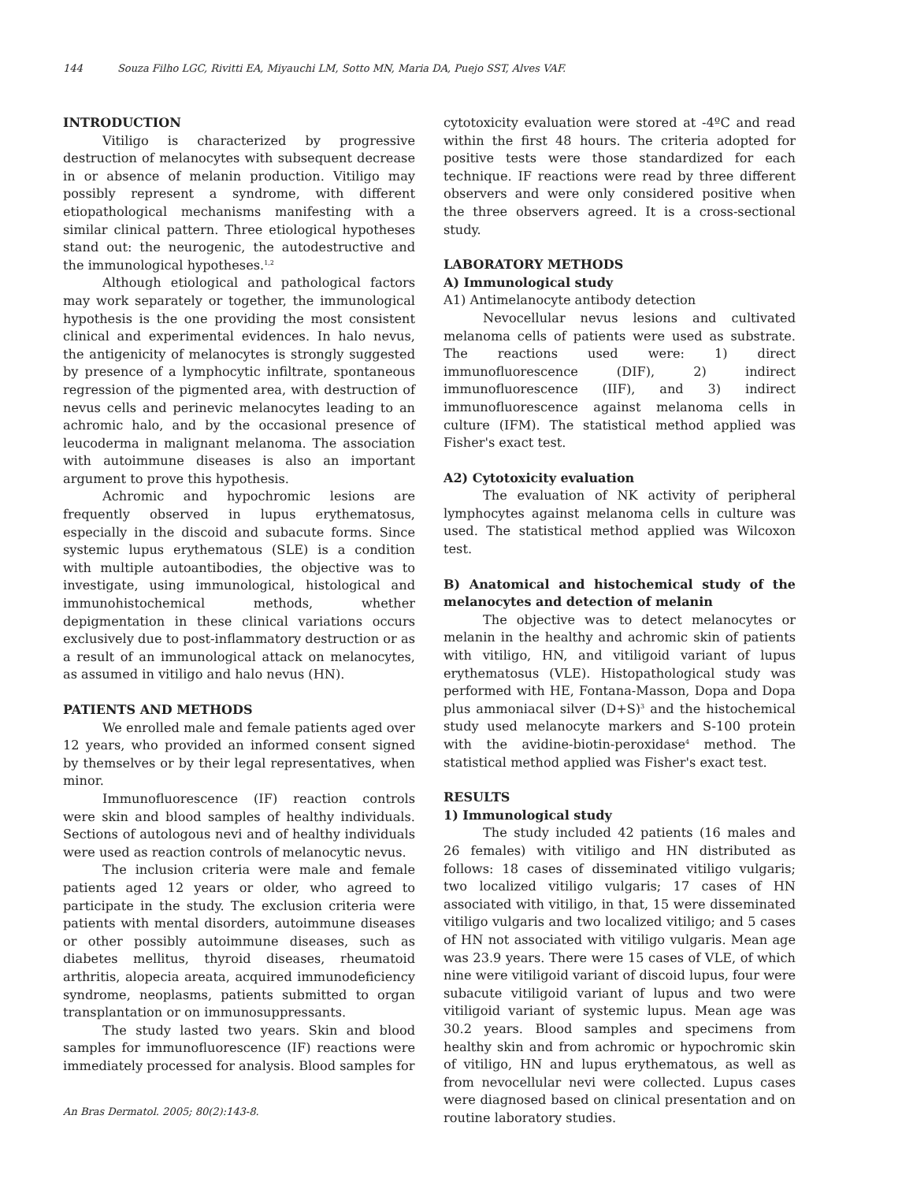144 Souza Filho LGC, Rivitti EA, Miyauchi LM, Sotto MN, Maria DA, Puejo SST, Alves VAF.
INTRODUCTION
Vitiligo is characterized by progressive destruction of melanocytes with subsequent decrease in or absence of melanin production. Vitiligo may possibly represent a syndrome, with different etiopathological mechanisms manifesting with a similar clinical pattern. Three etiological hypotheses stand out: the neurogenic, the autodestructive and the immunological hypotheses.<sup>1,2</sup>
Although etiological and pathological factors may work separately or together, the immunological hypothesis is the one providing the most consistent clinical and experimental evidences. In halo nevus, the antigenicity of melanocytes is strongly suggested by presence of a lymphocytic infiltrate, spontaneous regression of the pigmented area, with destruction of nevus cells and perinevic melanocytes leading to an achromic halo, and by the occasional presence of leucoderma in malignant melanoma. The association with autoimmune diseases is also an important argument to prove this hypothesis.
Achromic and hypochromic lesions are frequently observed in lupus erythematosus, especially in the discoid and subacute forms. Since systemic lupus erythematous (SLE) is a condition with multiple autoantibodies, the objective was to investigate, using immunological, histological and immunohistochemical methods, whether depigmentation in these clinical variations occurs exclusively due to post-inflammatory destruction or as a result of an immunological attack on melanocytes, as assumed in vitiligo and halo nevus (HN).
PATIENTS AND METHODS
We enrolled male and female patients aged over 12 years, who provided an informed consent signed by themselves or by their legal representatives, when minor.
Immunofluorescence (IF) reaction controls were skin and blood samples of healthy individuals. Sections of autologous nevi and of healthy individuals were used as reaction controls of melanocytic nevus.
The inclusion criteria were male and female patients aged 12 years or older, who agreed to participate in the study. The exclusion criteria were patients with mental disorders, autoimmune diseases or other possibly autoimmune diseases, such as diabetes mellitus, thyroid diseases, rheumatoid arthritis, alopecia areata, acquired immunodeficiency syndrome, neoplasms, patients submitted to organ transplantation or on immunosuppressants.
The study lasted two years. Skin and blood samples for immunofluorescence (IF) reactions were immediately processed for analysis. Blood samples for
cytotoxicity evaluation were stored at -4ºC and read within the first 48 hours. The criteria adopted for positive tests were those standardized for each technique. IF reactions were read by three different observers and were only considered positive when the three observers agreed. It is a cross-sectional study.
LABORATORY METHODS
A) Immunological study
A1) Antimelanocyte antibody detection
Nevocellular nevus lesions and cultivated melanoma cells of patients were used as substrate. The reactions used were: 1) direct immunofluorescence (DIF), 2) indirect immunofluorescence (IIF), and 3) indirect immunofluorescence against melanoma cells in culture (IFM). The statistical method applied was Fisher's exact test.
A2) Cytotoxicity evaluation
The evaluation of NK activity of peripheral lymphocytes against melanoma cells in culture was used. The statistical method applied was Wilcoxon test.
B) Anatomical and histochemical study of the melanocytes and detection of melanin
The objective was to detect melanocytes or melanin in the healthy and achromic skin of patients with vitiligo, HN, and vitiligoid variant of lupus erythematosus (VLE). Histopathological study was performed with HE, Fontana-Masson, Dopa and Dopa plus ammoniacal silver (D+S)<sup>3</sup> and the histochemical study used melanocyte markers and S-100 protein with the avidine-biotin-peroxidase<sup>4</sup> method. The statistical method applied was Fisher's exact test.
RESULTS
1) Immunological study
The study included 42 patients (16 males and 26 females) with vitiligo and HN distributed as follows: 18 cases of disseminated vitiligo vulgaris; two localized vitiligo vulgaris; 17 cases of HN associated with vitiligo, in that, 15 were disseminated vitiligo vulgaris and two localized vitiligo; and 5 cases of HN not associated with vitiligo vulgaris. Mean age was 23.9 years. There were 15 cases of VLE, of which nine were vitiligoid variant of discoid lupus, four were subacute vitiligoid variant of lupus and two were vitiligoid variant of systemic lupus. Mean age was 30.2 years. Blood samples and specimens from healthy skin and from achromic or hypochromic skin of vitiligo, HN and lupus erythematous, as well as from nevocellular nevi were collected. Lupus cases were diagnosed based on clinical presentation and on routine laboratory studies.
An Bras Dermatol. 2005; 80(2):143-8.